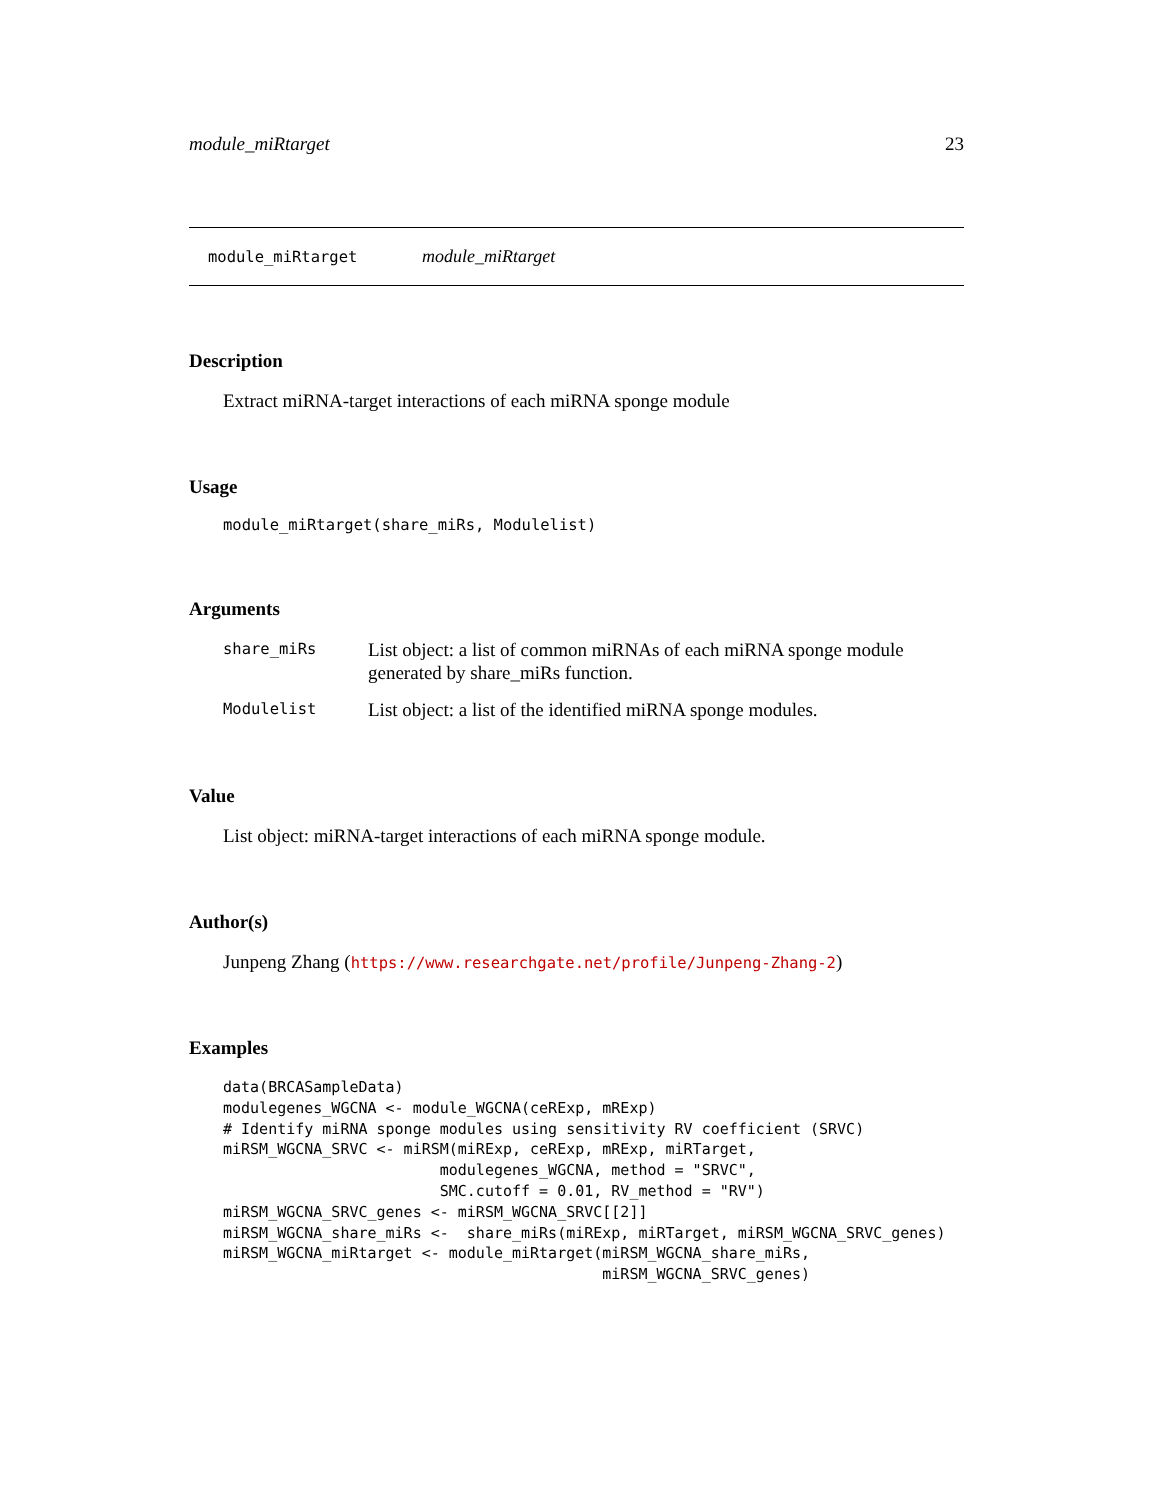module_miRtarget 23
module_miRtarget module_miRtarget
Description
Extract miRNA-target interactions of each miRNA sponge module
Usage
module_miRtarget(share_miRs, Modulelist)
Arguments
| share_miRs | List object: a list of common miRNAs of each miRNA sponge module generated by share_miRs function. |
| Modulelist | List object: a list of the identified miRNA sponge modules. |
Value
List object: miRNA-target interactions of each miRNA sponge module.
Author(s)
Junpeng Zhang (https://www.researchgate.net/profile/Junpeng-Zhang-2)
Examples
data(BRCASampleData)
modulegenes_WGCNA <- module_WGCNA(ceRExp, mRExp)
# Identify miRNA sponge modules using sensitivity RV coefficient (SRVC)
miRSM_WGCNA_SRVC <- miRSM(miRExp, ceRExp, mRExp, miRTarget,
                        modulegenes_WGCNA, method = "SRVC",
                        SMC.cutoff = 0.01, RV_method = "RV")
miRSM_WGCNA_SRVC_genes <- miRSM_WGCNA_SRVC[[2]]
miRSM_WGCNA_share_miRs <-  share_miRs(miRExp, miRTarget, miRSM_WGCNA_SRVC_genes)
miRSM_WGCNA_miRtarget <- module_miRtarget(miRSM_WGCNA_share_miRs,
                                          miRSM_WGCNA_SRVC_genes)